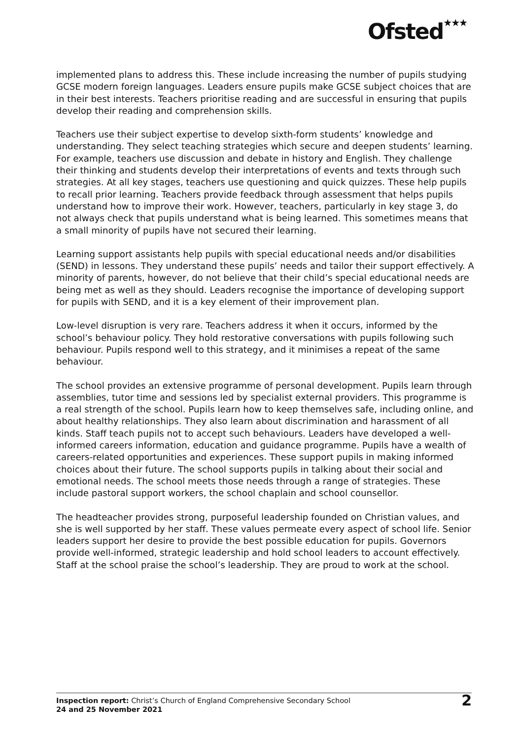Ofsted<sup>★★★</sup>
implemented plans to address this. These include increasing the number of pupils studying GCSE modern foreign languages. Leaders ensure pupils make GCSE subject choices that are in their best interests. Teachers prioritise reading and are successful in ensuring that pupils develop their reading and comprehension skills.
Teachers use their subject expertise to develop sixth-form students’ knowledge and understanding. They select teaching strategies which secure and deepen students’ learning. For example, teachers use discussion and debate in history and English. They challenge their thinking and students develop their interpretations of events and texts through such strategies. At all key stages, teachers use questioning and quick quizzes. These help pupils to recall prior learning. Teachers provide feedback through assessment that helps pupils understand how to improve their work. However, teachers, particularly in key stage 3, do not always check that pupils understand what is being learned. This sometimes means that a small minority of pupils have not secured their learning.
Learning support assistants help pupils with special educational needs and/or disabilities (SEND) in lessons. They understand these pupils’ needs and tailor their support effectively. A minority of parents, however, do not believe that their child’s special educational needs are being met as well as they should. Leaders recognise the importance of developing support for pupils with SEND, and it is a key element of their improvement plan.
Low-level disruption is very rare. Teachers address it when it occurs, informed by the school’s behaviour policy. They hold restorative conversations with pupils following such behaviour. Pupils respond well to this strategy, and it minimises a repeat of the same behaviour.
The school provides an extensive programme of personal development. Pupils learn through assemblies, tutor time and sessions led by specialist external providers. This programme is a real strength of the school. Pupils learn how to keep themselves safe, including online, and about healthy relationships. They also learn about discrimination and harassment of all kinds. Staff teach pupils not to accept such behaviours. Leaders have developed a well-informed careers information, education and guidance programme. Pupils have a wealth of careers-related opportunities and experiences. These support pupils in making informed choices about their future. The school supports pupils in talking about their social and emotional needs. The school meets those needs through a range of strategies. These include pastoral support workers, the school chaplain and school counsellor.
The headteacher provides strong, purposeful leadership founded on Christian values, and she is well supported by her staff. These values permeate every aspect of school life. Senior leaders support her desire to provide the best possible education for pupils. Governors provide well-informed, strategic leadership and hold school leaders to account effectively. Staff at the school praise the school’s leadership. They are proud to work at the school.
Inspection report: Christ’s Church of England Comprehensive Secondary School
24 and 25 November 2021
2